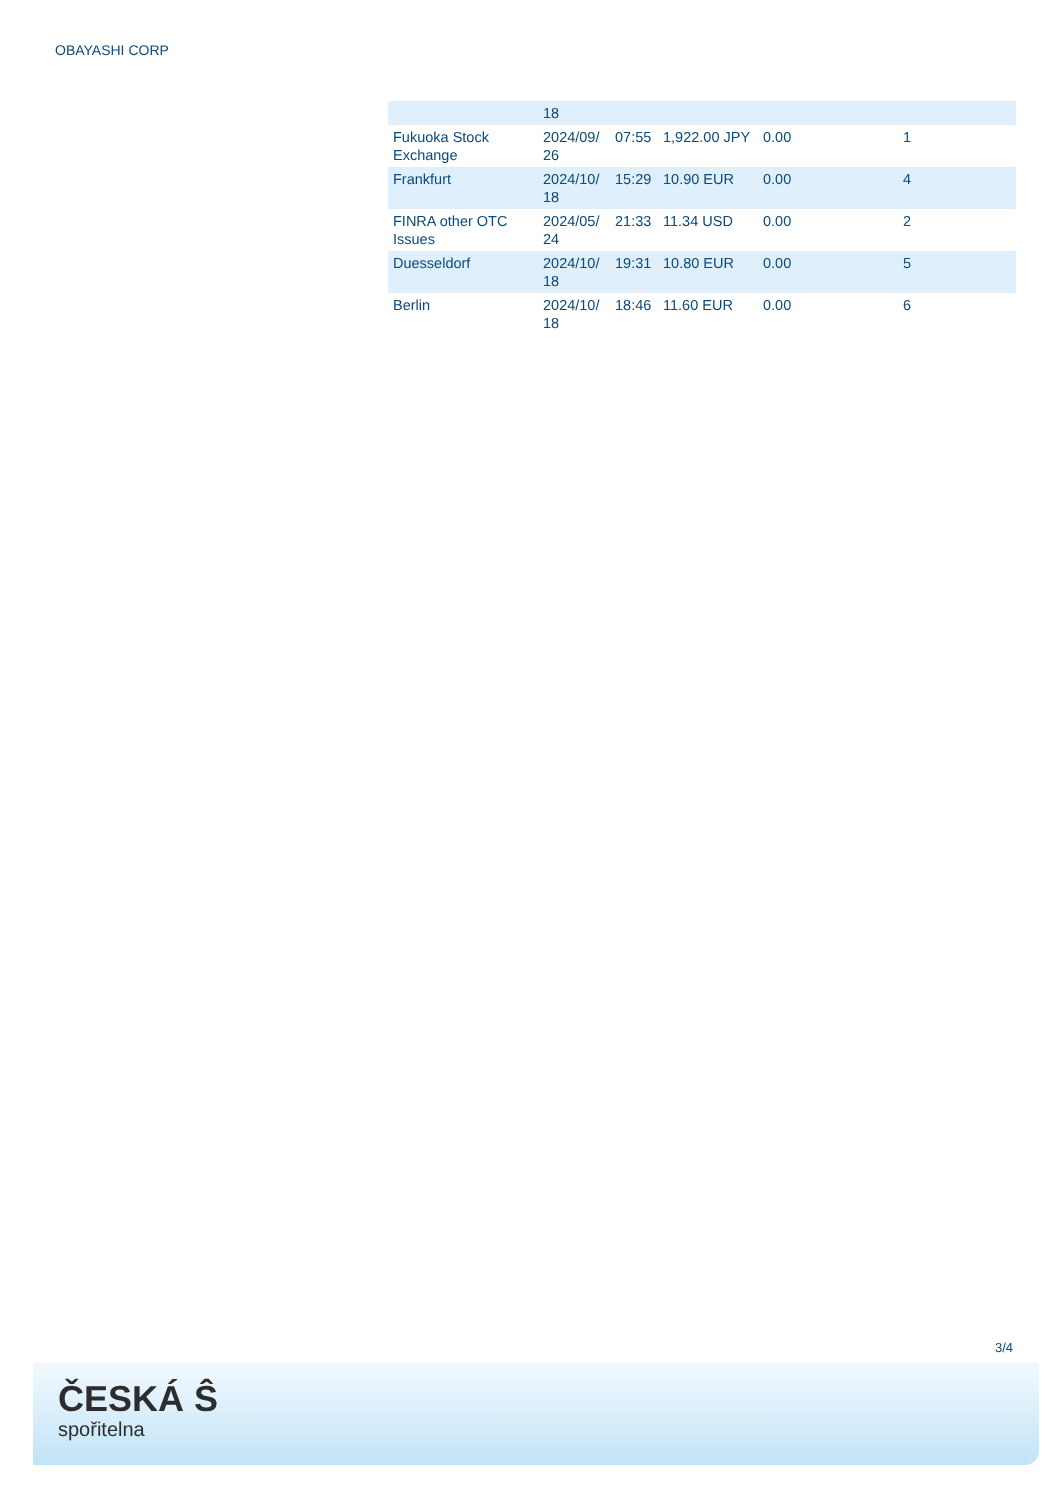OBAYASHI CORP
| | 18 | | | | |
| Fukuoka Stock Exchange | 2024/09/ 26 | 07:55 | 1,922.00 JPY | 0.00 | 1 |
| Frankfurt | 2024/10/ 18 | 15:29 | 10.90 EUR | 0.00 | 4 |
| FINRA other OTC Issues | 2024/05/ 24 | 21:33 | 11.34 USD | 0.00 | 2 |
| Duesseldorf | 2024/10/ 18 | 19:31 | 10.80 EUR | 0.00 | 5 |
| Berlin | 2024/10/ 18 | 18:46 | 11.60 EUR | 0.00 | 6 |
3/4
ČESKÁ Ŝ
spořitelna